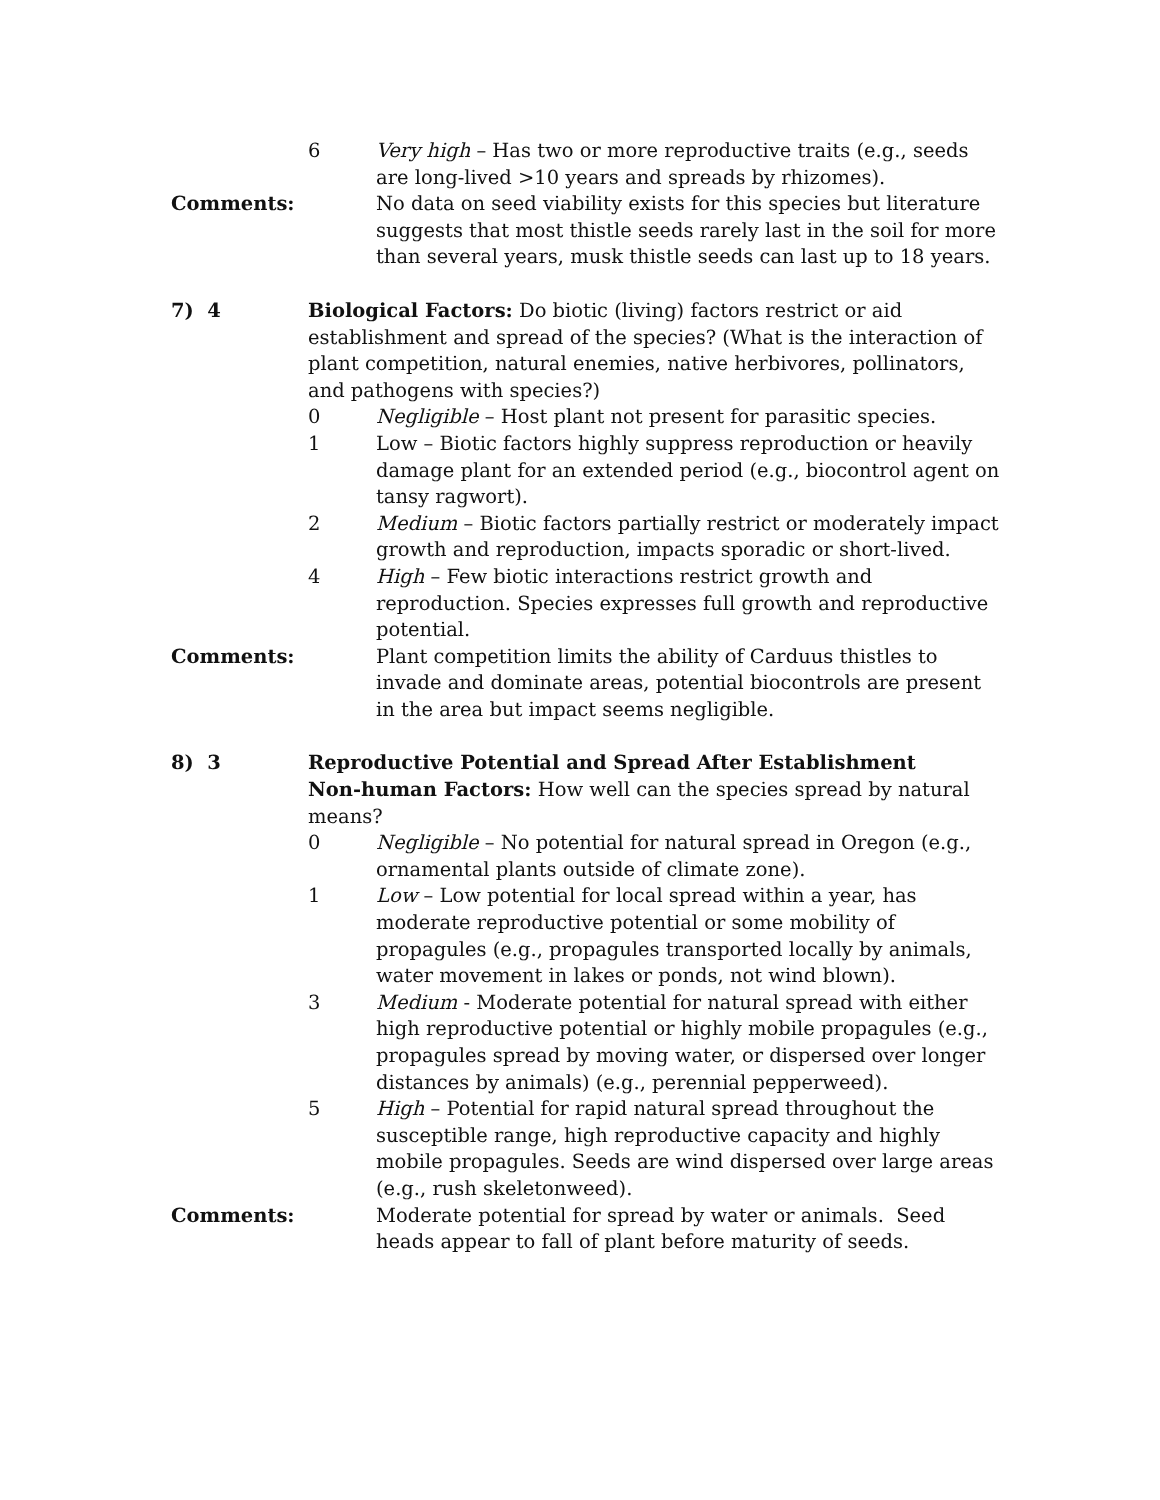6 Very high – Has two or more reproductive traits (e.g., seeds are long-lived >10 years and spreads by rhizomes).
Comments: No data on seed viability exists for this species but literature suggests that most thistle seeds rarely last in the soil for more than several years, musk thistle seeds can last up to 18 years.
7) 4 Biological Factors: Do biotic (living) factors restrict or aid establishment and spread of the species? (What is the interaction of plant competition, natural enemies, native herbivores, pollinators, and pathogens with species?)
0 Negligible – Host plant not present for parasitic species.
1 Low – Biotic factors highly suppress reproduction or heavily damage plant for an extended period (e.g., biocontrol agent on tansy ragwort).
2 Medium – Biotic factors partially restrict or moderately impact growth and reproduction, impacts sporadic or short-lived.
4 High – Few biotic interactions restrict growth and reproduction. Species expresses full growth and reproductive potential.
Comments: Plant competition limits the ability of Carduus thistles to invade and dominate areas, potential biocontrols are present in the area but impact seems negligible.
8) 3 Reproductive Potential and Spread After Establishment
Non-human Factors: How well can the species spread by natural means?
0 Negligible – No potential for natural spread in Oregon (e.g., ornamental plants outside of climate zone).
1 Low – Low potential for local spread within a year, has moderate reproductive potential or some mobility of propagules (e.g., propagules transported locally by animals, water movement in lakes or ponds, not wind blown).
3 Medium - Moderate potential for natural spread with either high reproductive potential or highly mobile propagules (e.g., propagules spread by moving water, or dispersed over longer distances by animals) (e.g., perennial pepperweed).
5 High – Potential for rapid natural spread throughout the susceptible range, high reproductive capacity and highly mobile propagules. Seeds are wind dispersed over large areas (e.g., rush skeletonweed).
Comments: Moderate potential for spread by water or animals. Seed heads appear to fall of plant before maturity of seeds.